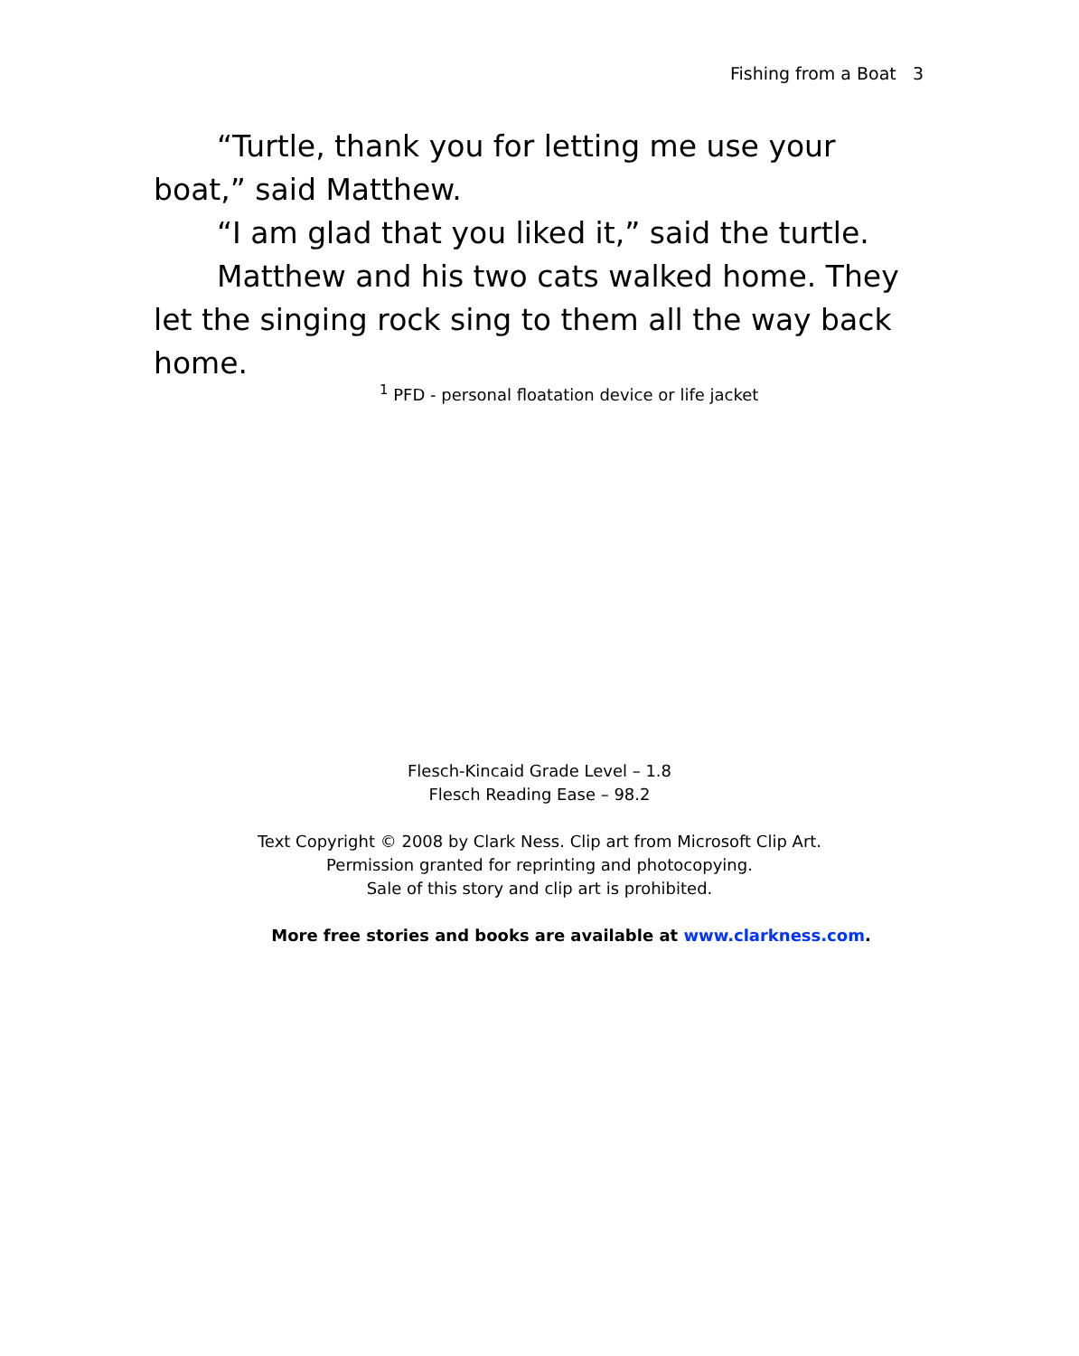Fishing from a Boat 3
“Turtle, thank you for letting me use your boat,” said Matthew.
“I am glad that you liked it,” said the turtle.
Matthew and his two cats walked home. They let the singing rock sing to them all the way back home.
<sup>1</sup> PFD - personal floatation device or life jacket
Flesch-Kincaid Grade Level – 1.8
Flesch Reading Ease – 98.2
Text Copyright © 2008 by Clark Ness. Clip art from Microsoft Clip Art.
Permission granted for reprinting and photocopying.
Sale of this story and clip art is prohibited.
More free stories and books are available at www.clarkness.com.